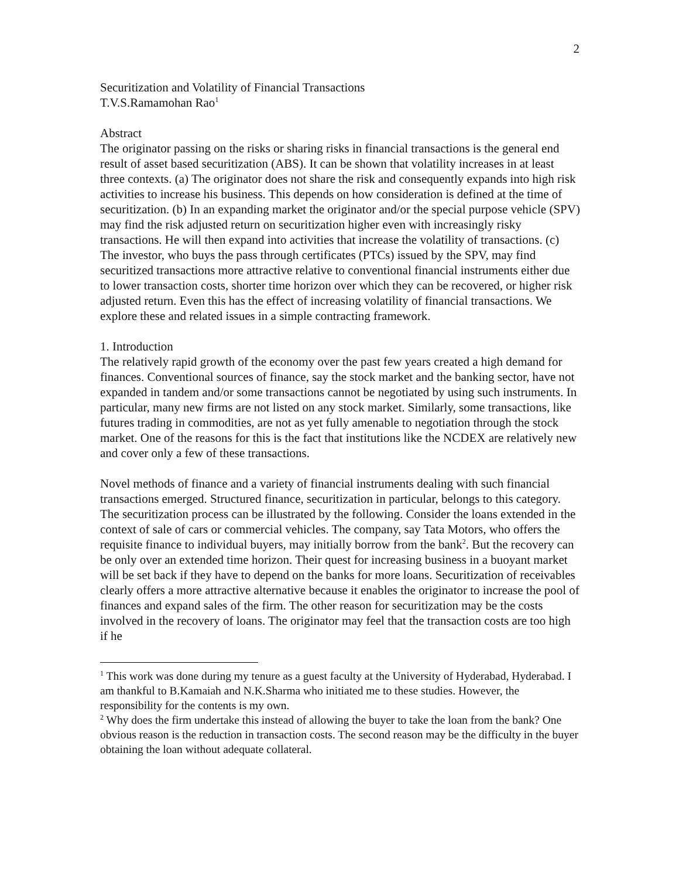2
Securitization and Volatility of Financial Transactions
T.V.S.Ramamohan Rao<sup>1</sup>
Abstract
The originator passing on the risks or sharing risks in financial transactions is the general end result of asset based securitization (ABS). It can be shown that volatility increases in at least three contexts. (a) The originator does not share the risk and consequently expands into high risk activities to increase his business. This depends on how consideration is defined at the time of securitization. (b) In an expanding market the originator and/or the special purpose vehicle (SPV) may find the risk adjusted return on securitization higher even with increasingly risky transactions. He will then expand into activities that increase the volatility of transactions. (c) The investor, who buys the pass through certificates (PTCs) issued by the SPV, may find securitized transactions more attractive relative to conventional financial instruments either due to lower transaction costs, shorter time horizon over which they can be recovered, or higher risk adjusted return. Even this has the effect of increasing volatility of financial transactions. We explore these and related issues in a simple contracting framework.
1. Introduction
The relatively rapid growth of the economy over the past few years created a high demand for finances. Conventional sources of finance, say the stock market and the banking sector, have not expanded in tandem and/or some transactions cannot be negotiated by using such instruments. In particular, many new firms are not listed on any stock market. Similarly, some transactions, like futures trading in commodities, are not as yet fully amenable to negotiation through the stock market. One of the reasons for this is the fact that institutions like the NCDEX are relatively new and cover only a few of these transactions.
Novel methods of finance and a variety of financial instruments dealing with such financial transactions emerged. Structured finance, securitization in particular, belongs to this category. The securitization process can be illustrated by the following. Consider the loans extended in the context of sale of cars or commercial vehicles. The company, say Tata Motors, who offers the requisite finance to individual buyers, may initially borrow from the bank<sup>2</sup>. But the recovery can be only over an extended time horizon. Their quest for increasing business in a buoyant market will be set back if they have to depend on the banks for more loans. Securitization of receivables clearly offers a more attractive alternative because it enables the originator to increase the pool of finances and expand sales of the firm. The other reason for securitization may be the costs involved in the recovery of loans. The originator may feel that the transaction costs are too high if he
<sup>1</sup> This work was done during my tenure as a guest faculty at the University of Hyderabad, Hyderabad. I am thankful to B.Kamaiah and N.K.Sharma who initiated me to these studies. However, the responsibility for the contents is my own.
<sup>2</sup> Why does the firm undertake this instead of allowing the buyer to take the loan from the bank? One obvious reason is the reduction in transaction costs. The second reason may be the difficulty in the buyer obtaining the loan without adequate collateral.